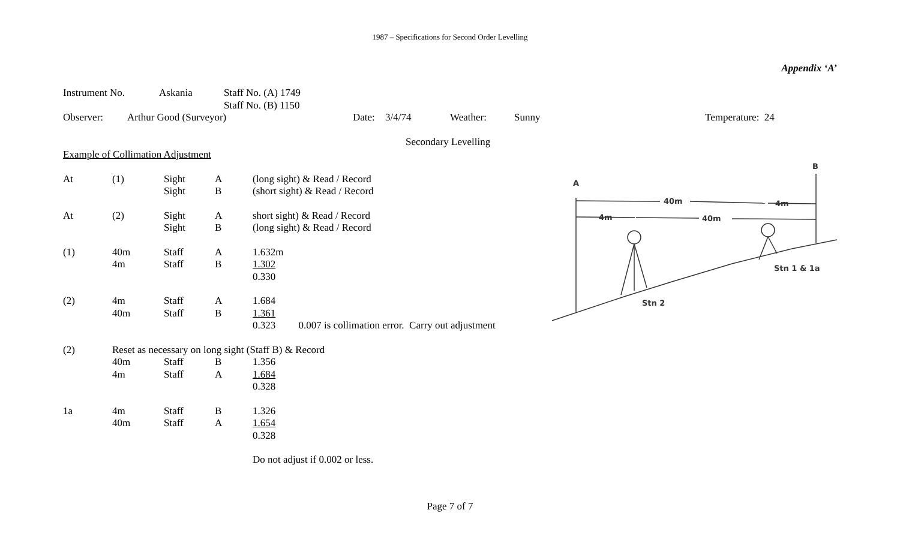1987 – Specifications for Second Order Levelling
Appendix ‘A’
Instrument No. Askania Staff No. (A) 1749
Staff No. (B) 1150
Observer: Arthur Good (Surveyor) Date: 3/4/74 Weather: Sunny Temperature: 24
Secondary Levelling
Example of Collimation Adjustment
| At | (1) | Sight | A | (long sight) & Read / Record |
| | | Sight | B | (short sight) & Read / Record |
| At | (2) | Sight | A | short sight) & Read / Record |
| | | Sight | B | (long sight) & Read / Record |
| (1) | 40m | Staff | A | 1.632m |
| | 4m | Staff | B | 1.302 |
| | | | | 0.330 |
| (2) | 4m | Staff | A | 1.684 |
| | 40m | Staff | B | 1.361 |
| | | | | 0.323 0.007 is collimation error. Carry out adjustment |
| (2) | Reset as necessary on long sight (Staff B) & Record | | | |
| | 40m | Staff | B | 1.356 |
| | 4m | Staff | A | 1.684 |
| | | | | 0.328 |
| 1a | 4m | Staff | B | 1.326 |
| | 40m | Staff | A | 1.654 |
| | | | | 0.328 |
| | | | | Do not adjust if 0.002 or less. |
A
B
40m
4m
4m
40m
Stn 1 & 1a
Stn 2
Page 7 of 7